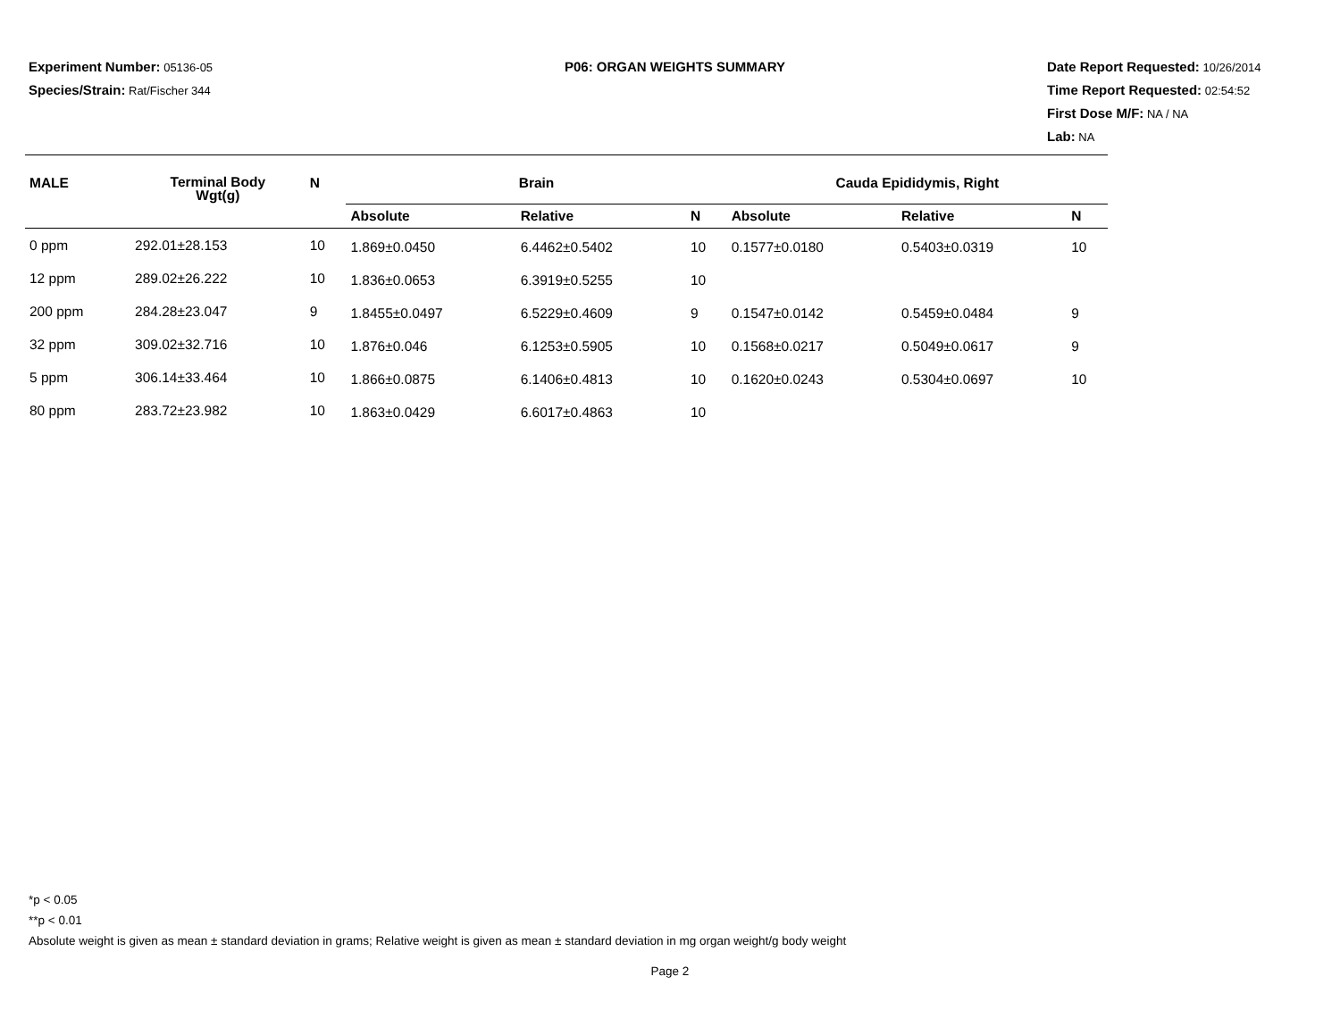Experiment Number: 05136-05
Species/Strain: Rat/Fischer 344
P06: ORGAN WEIGHTS SUMMARY Date Report Requested: 10/26/2014
Time Report Requested: 02:54:52
First Dose M/F: NA / NA
Lab: NA
| MALE | Terminal Body Wgt(g) | N | Brain | | | Cauda Epididymis, Right | | |
| --- | --- | --- | --- | --- | --- | --- | --- | --- |
| | | | Absolute | Relative | N | Absolute | Relative | N |
| 0 ppm | 292.01±28.153 | 10 | 1.869±0.0450 | 6.4462±0.5402 | 10 | 0.1577±0.0180 | 0.5403±0.0319 | 10 |
| 12 ppm | 289.02±26.222 | 10 | 1.836±0.0653 | 6.3919±0.5255 | 10 | | | |
| 200 ppm | 284.28±23.047 | 9 | 1.8455±0.0497 | 6.5229±0.4609 | 9 | 0.1547±0.0142 | 0.5459±0.0484 | 9 |
| 32 ppm | 309.02±32.716 | 10 | 1.876±0.046 | 6.1253±0.5905 | 10 | 0.1568±0.0217 | 0.5049±0.0617 | 9 |
| 5 ppm | 306.14±33.464 | 10 | 1.866±0.0875 | 6.1406±0.4813 | 10 | 0.1620±0.0243 | 0.5304±0.0697 | 10 |
| 80 ppm | 283.72±23.982 | 10 | 1.863±0.0429 | 6.6017±0.4863 | 10 | | | |
*p < 0.05
**p < 0.01
Absolute weight is given as mean ± standard deviation in grams; Relative weight is given as mean ± standard deviation in mg organ weight/g body weight
Page 2